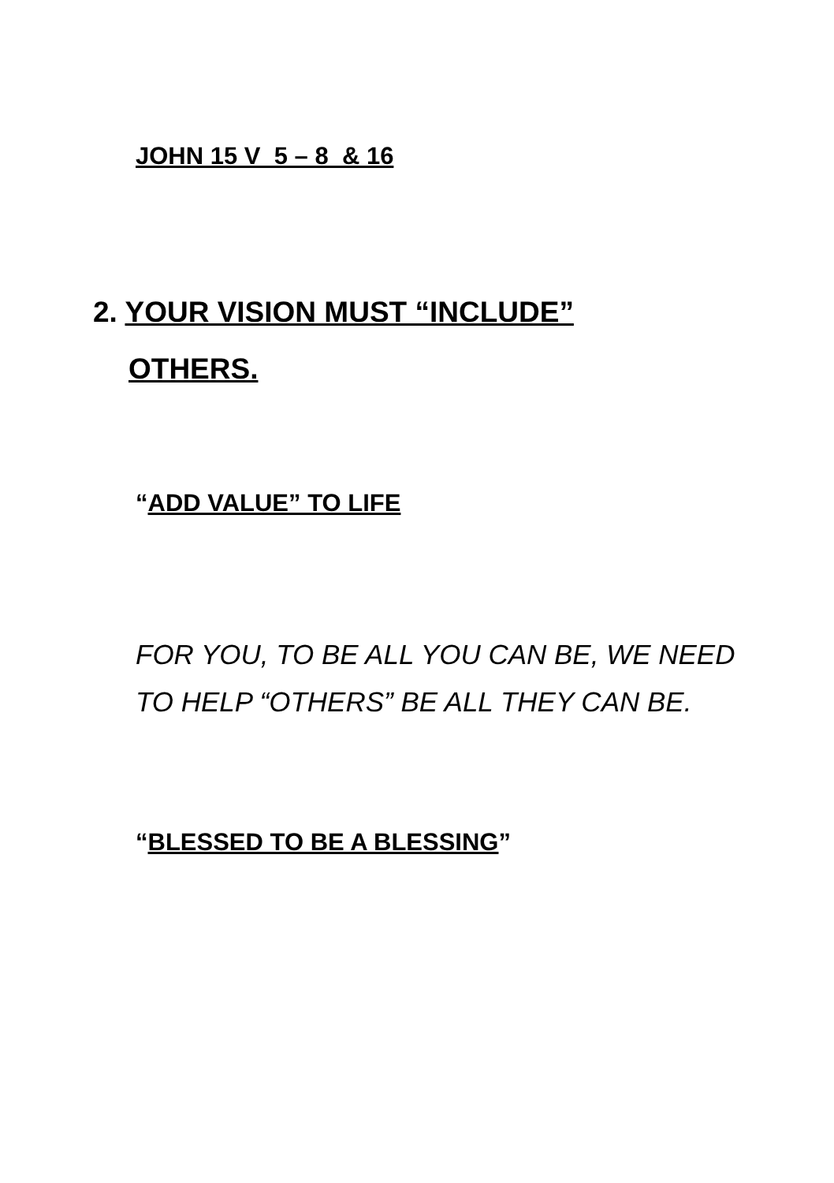JOHN 15 V 5 – 8 & 16
2. YOUR VISION MUST “INCLUDE”
OTHERS.
“ADD VALUE” TO LIFE
FOR YOU, TO BE ALL YOU CAN BE, WE NEED
TO HELP “OTHERS” BE ALL THEY CAN BE.
“BLESSED TO BE A BLESSING”